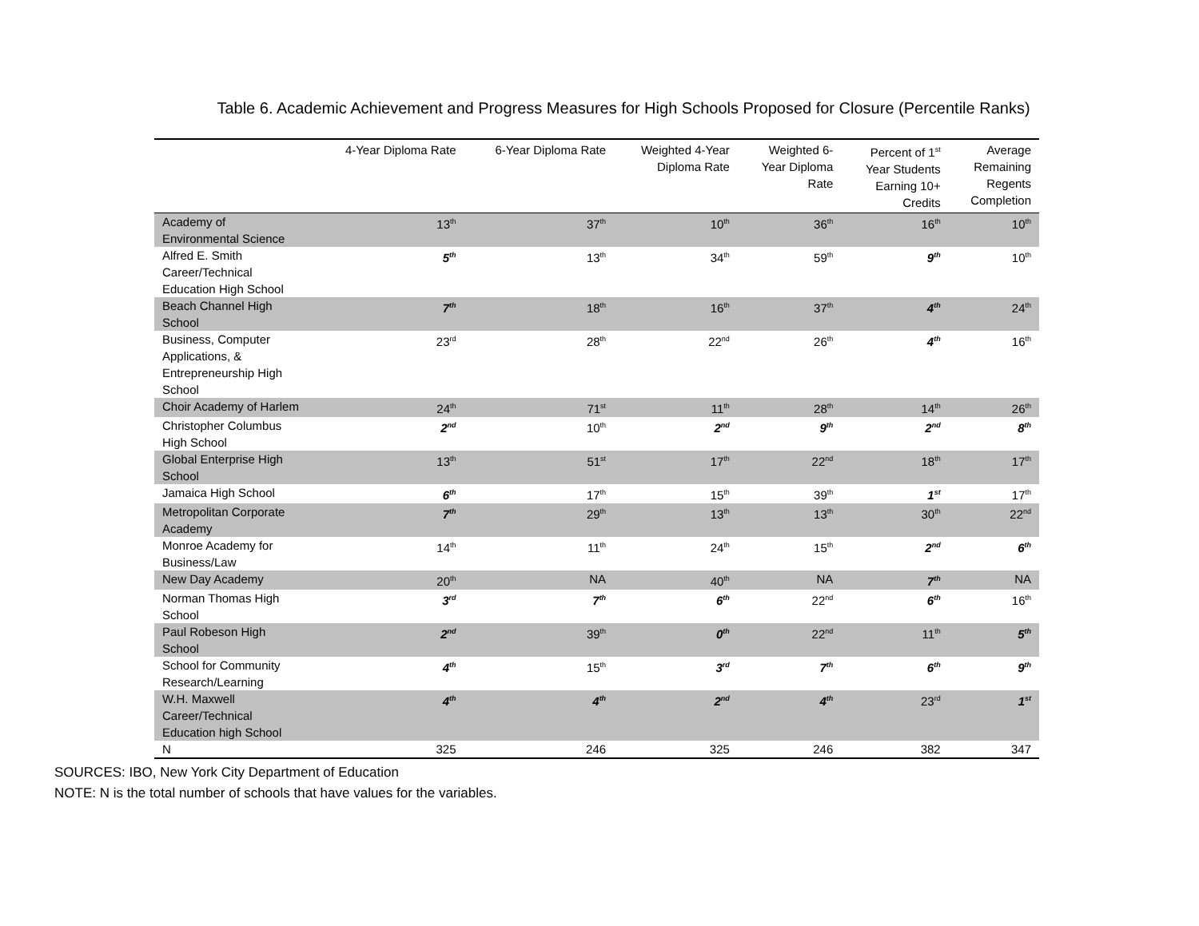Table 6. Academic Achievement and Progress Measures for High Schools Proposed for Closure (Percentile Ranks)
| | 4-Year Diploma Rate | 6-Year Diploma Rate | Weighted 4-Year Diploma Rate | Weighted 6- Year Diploma Rate | Percent of 1<sup>st</sup> Year Students Earning 10+ Credits | Average Remaining Regents Completion |
| --- | --- | --- | --- | --- | --- | --- |
| Academy of Environmental Science | 13<sup>th</sup> | 37<sup>th</sup> | 10<sup>th</sup> | 36<sup>th</sup> | 16<sup>th</sup> | 10<sup>th</sup> |
| Alfred E. Smith Career/Technical Education High School | 5<sup>th</sup> | 13<sup>th</sup> | 34<sup>th</sup> | 59<sup>th</sup> | 9<sup>th</sup> | 10<sup>th</sup> |
| Beach Channel High School | 7<sup>th</sup> | 18<sup>th</sup> | 16<sup>th</sup> | 37<sup>th</sup> | 4<sup>th</sup> | 24<sup>th</sup> |
| Business, Computer Applications, & Entrepreneurship High School | 23<sup>rd</sup> | 28<sup>th</sup> | 22<sup>nd</sup> | 26<sup>th</sup> | 4<sup>th</sup> | 16<sup>th</sup> |
| Choir Academy of Harlem | 24<sup>th</sup> | 71<sup>st</sup> | 11<sup>th</sup> | 28<sup>th</sup> | 14<sup>th</sup> | 26<sup>th</sup> |
| Christopher Columbus High School | 2<sup>nd</sup> | 10<sup>th</sup> | 2<sup>nd</sup> | 9<sup>th</sup> | 2<sup>nd</sup> | 8<sup>th</sup> |
| Global Enterprise High School | 13<sup>th</sup> | 51<sup>st</sup> | 17<sup>th</sup> | 22<sup>nd</sup> | 18<sup>th</sup> | 17<sup>th</sup> |
| Jamaica High School | 6<sup>th</sup> | 17<sup>th</sup> | 15<sup>th</sup> | 39<sup>th</sup> | 1<sup>st</sup> | 17<sup>th</sup> |
| Metropolitan Corporate Academy | 7<sup>th</sup> | 29<sup>th</sup> | 13<sup>th</sup> | 13<sup>th</sup> | 30<sup>th</sup> | 22<sup>nd</sup> |
| Monroe Academy for Business/Law | 14<sup>th</sup> | 11<sup>th</sup> | 24<sup>th</sup> | 15<sup>th</sup> | 2<sup>nd</sup> | 6<sup>th</sup> |
| New Day Academy | 20<sup>th</sup> | NA | 40<sup>th</sup> | NA | 7<sup>th</sup> | NA |
| Norman Thomas High School | 3<sup>rd</sup> | 7<sup>th</sup> | 6<sup>th</sup> | 22<sup>nd</sup> | 6<sup>th</sup> | 16<sup>th</sup> |
| Paul Robeson High School | 2<sup>nd</sup> | 39<sup>th</sup> | 0<sup>th</sup> | 22<sup>nd</sup> | 11<sup>th</sup> | 5<sup>th</sup> |
| School for Community Research/Learning | 4<sup>th</sup> | 15<sup>th</sup> | 3<sup>rd</sup> | 7<sup>th</sup> | 6<sup>th</sup> | 9<sup>th</sup> |
| W.H. Maxwell Career/Technical Education high School | 4<sup>th</sup> | 4<sup>th</sup> | 2<sup>nd</sup> | 4<sup>th</sup> | 23<sup>rd</sup> | 1<sup>st</sup> |
| N | 325 | 246 | 325 | 246 | 382 | 347 |
SOURCES: IBO, New York City Department of Education
NOTE: N is the total number of schools that have values for the variables.